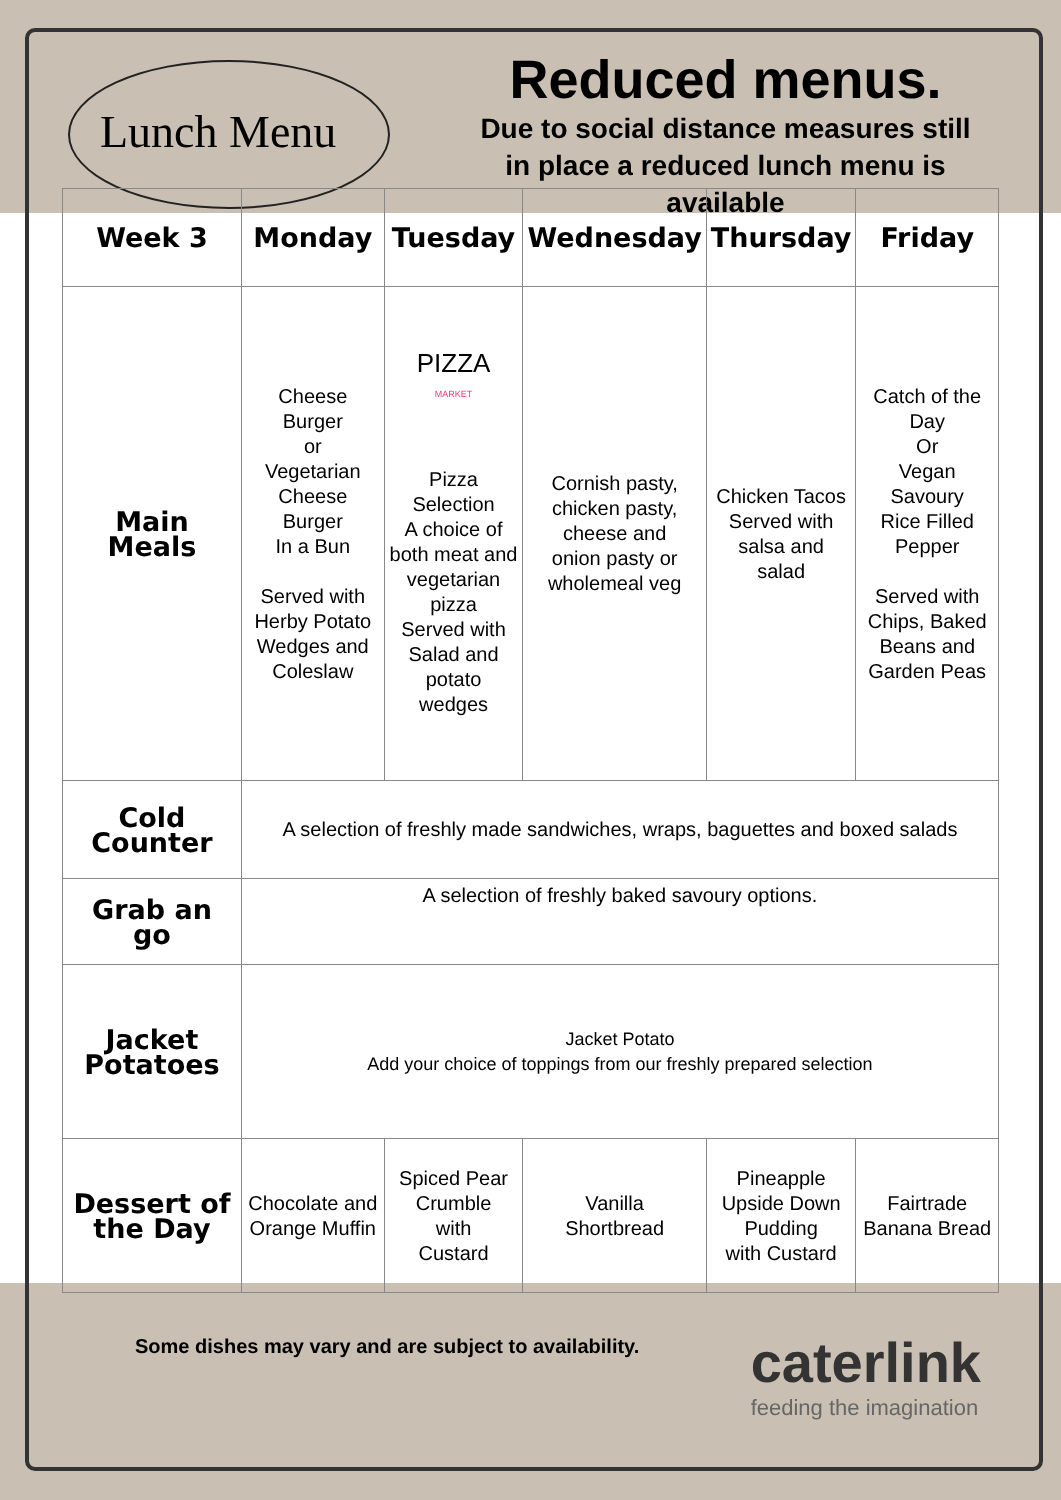Lunch Menu
Reduced menus.
Due to social distance measures still
in place a reduced lunch menu is
available
| Week 3 | Monday | Tuesday | Wednesday | Thursday | Friday |
| --- | --- | --- | --- | --- | --- |
| Main Meals | Cheese Burger or Vegetarian Cheese Burger In a Bun Served with Herby Potato Wedges and Coleslaw | PIZZA MARKET Pizza Selection A choice of both meat and vegetarian pizza Served with Salad and potato wedges | Cornish pasty, chicken pasty, cheese and onion pasty or wholemeal veg | Chicken Tacos Served with salsa and salad | Catch of the Day Or Vegan Savoury Rice Filled Pepper Served with Chips, Baked Beans and Garden Peas |
| Cold Counter | A selection of freshly made sandwiches, wraps, baguettes and boxed salads | | | | |
| Grab an go | A selection of freshly baked savoury options. | | | | |
| Jacket Potatoes | Jacket Potato Add your choice of toppings from our freshly prepared selection | | | | |
| Dessert of the Day | Chocolate and Orange Muffin | Spiced Pear Crumble with Custard | Vanilla Shortbread | Pineapple Upside Down Pudding with Custard | Fairtrade Banana Bread |
Some dishes may vary and are subject to availability.
caterlink
feeding the imagination